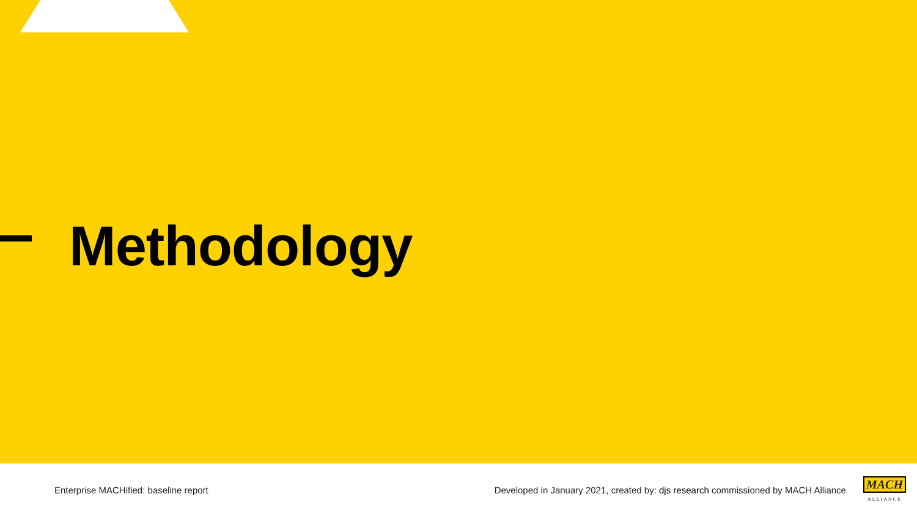Methodology
Enterprise MACHified: baseline report
Developed in January 2021, created by: djs research commissioned by MACH Alliance
MACH
ALLIANCE